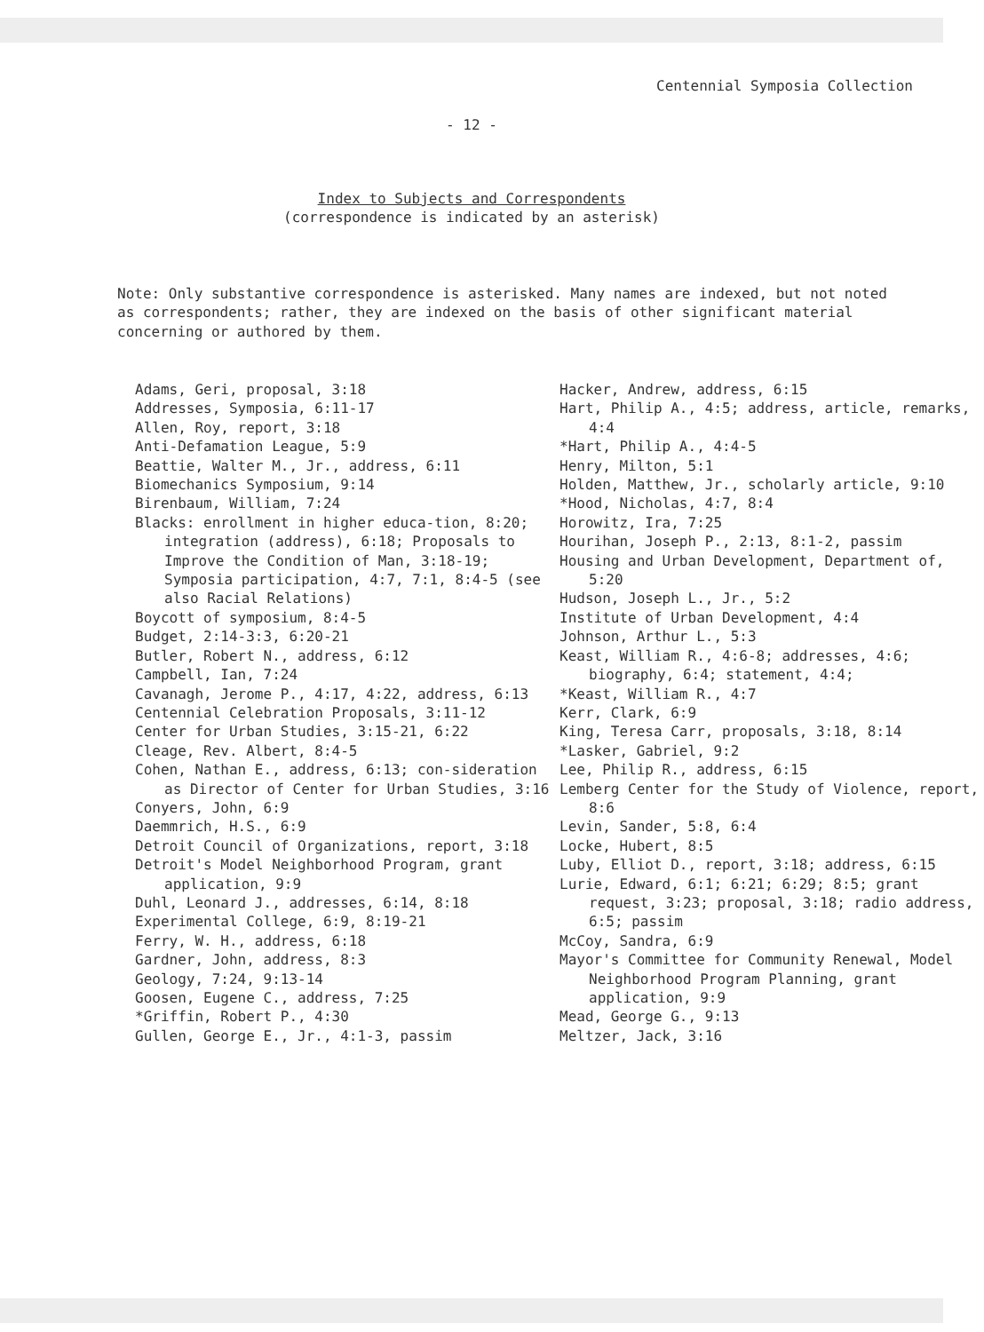Centennial Symposia Collection
- 12 -
Index to Subjects and Correspondents
(correspondence is indicated by an asterisk)
Note: Only substantive correspondence is asterisked. Many names are indexed, but not noted as correspondents; rather, they are indexed on the basis of other significant material concerning or authored by them.
Adams, Geri, proposal, 3:18
Addresses, Symposia, 6:11-17
Allen, Roy, report, 3:18
Anti-Defamation League, 5:9
Beattie, Walter M., Jr., address, 6:11
Biomechanics Symposium, 9:14
Birenbaum, William, 7:24
Blacks: enrollment in higher educa-tion, 8:20; integration (address), 6:18; Proposals to Improve the Condition of Man, 3:18-19; Symposia participation, 4:7, 7:1, 8:4-5 (see also Racial Relations)
Boycott of symposium, 8:4-5
Budget, 2:14-3:3, 6:20-21
Butler, Robert N., address, 6:12
Campbell, Ian, 7:24
Cavanagh, Jerome P., 4:17, 4:22, address, 6:13
Centennial Celebration Proposals, 3:11-12
Center for Urban Studies, 3:15-21, 6:22
Cleage, Rev. Albert, 8:4-5
Cohen, Nathan E., address, 6:13; con-sideration as Director of Center for Urban Studies, 3:16
Conyers, John, 6:9
Daemmrich, H.S., 6:9
Detroit Council of Organizations, report, 3:18
Detroit's Model Neighborhood Program, grant application, 9:9
Duhl, Leonard J., addresses, 6:14, 8:18
Experimental College, 6:9, 8:19-21
Ferry, W. H., address, 6:18
Gardner, John, address, 8:3
Geology, 7:24, 9:13-14
Goosen, Eugene C., address, 7:25
*Griffin, Robert P., 4:30
Gullen, George E., Jr., 4:1-3, passim
Hacker, Andrew, address, 6:15
Hart, Philip A., 4:5; address, article, remarks, 4:4
*Hart, Philip A., 4:4-5
Henry, Milton, 5:1
Holden, Matthew, Jr., scholarly article, 9:10
*Hood, Nicholas, 4:7, 8:4
Horowitz, Ira, 7:25
Hourihan, Joseph P., 2:13, 8:1-2, passim
Housing and Urban Development, Department of, 5:20
Hudson, Joseph L., Jr., 5:2
Institute of Urban Development, 4:4
Johnson, Arthur L., 5:3
Keast, William R., 4:6-8; addresses, 4:6; biography, 6:4; statement, 4:4;
*Keast, William R., 4:7
Kerr, Clark, 6:9
King, Teresa Carr, proposals, 3:18, 8:14
*Lasker, Gabriel, 9:2
Lee, Philip R., address, 6:15
Lemberg Center for the Study of Violence, report, 8:6
Levin, Sander, 5:8, 6:4
Locke, Hubert, 8:5
Luby, Elliot D., report, 3:18; address, 6:15
Lurie, Edward, 6:1; 6:21; 6:29; 8:5; grant request, 3:23; proposal, 3:18; radio address, 6:5; passim
McCoy, Sandra, 6:9
Mayor's Committee for Community Renewal, Model Neighborhood Program Planning, grant application, 9:9
Mead, George G., 9:13
Meltzer, Jack, 3:16